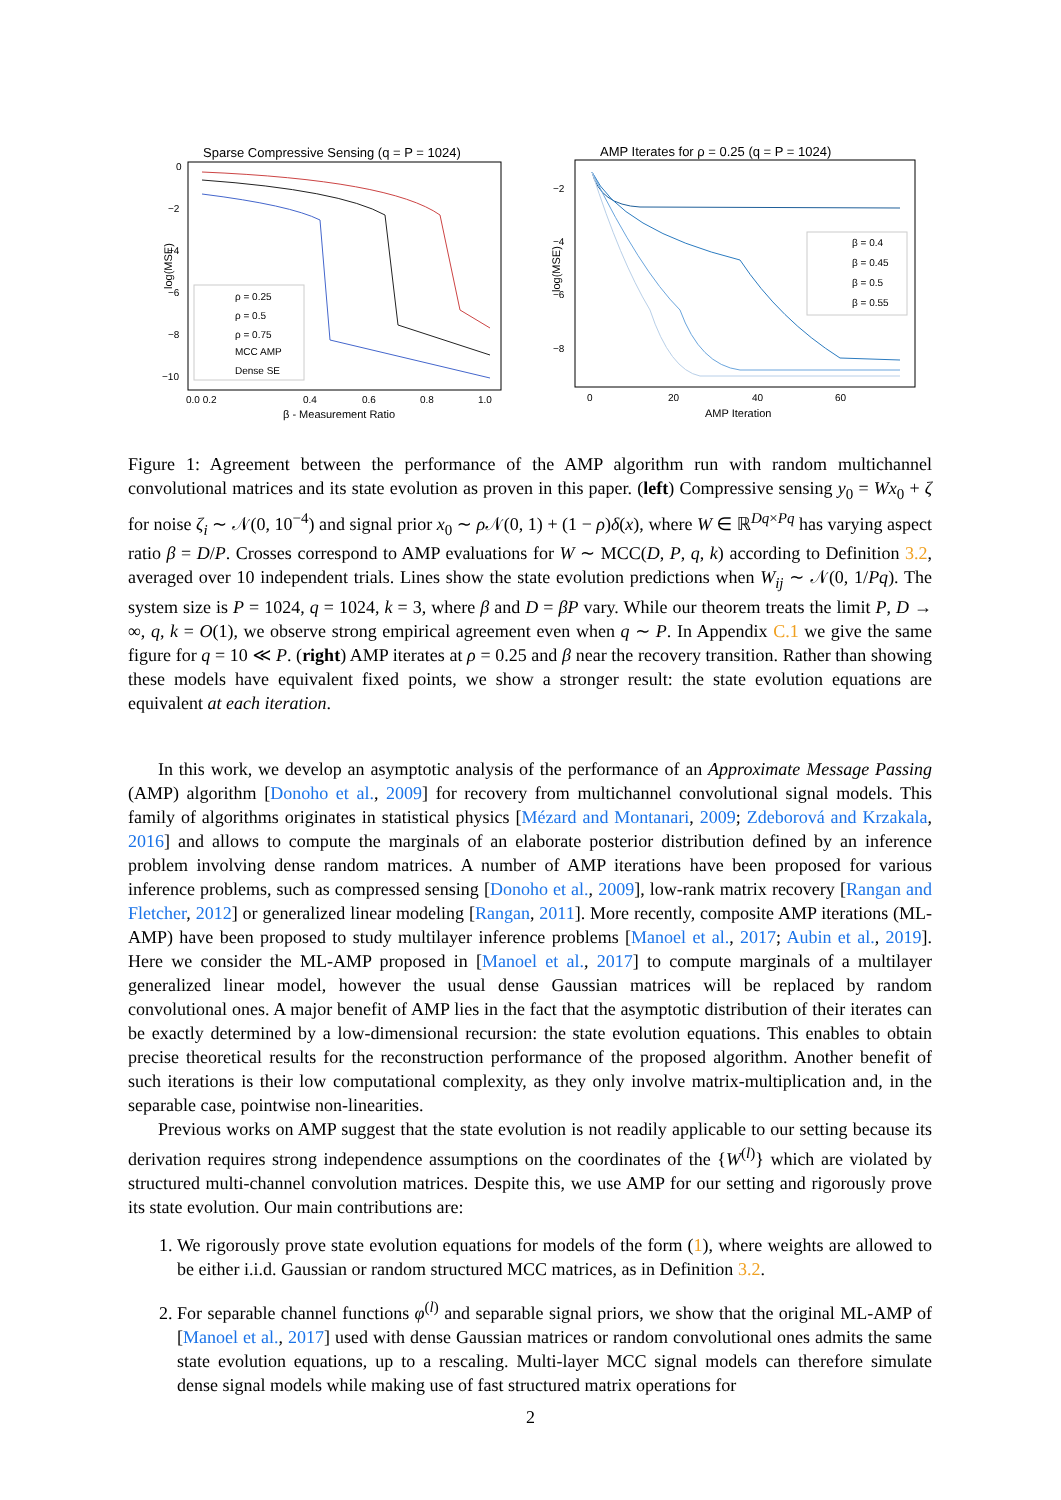Sparse Compressive Sensing (q = P = 1024)
log(MSE)
0
−2
−4
−6
−8
−10
0.0 0.2
0.4
0.6
0.8
1.0
β - Measurement Ratio
ρ = 0.25
ρ = 0.5
ρ = 0.75
MCC AMP
Dense SE
AMP Iterates for ρ = 0.25 (q = P = 1024)
log(MSE)
−2
−4
−6
−8
0
20
40
60
AMP Iteration
β = 0.4
β = 0.45
β = 0.5
β = 0.55
Figure 1: Agreement between the performance of the AMP algorithm run with random multichannel convolutional matrices and its state evolution as proven in this paper. (left) Compressive sensing y<sub>0</sub> = Wx<sub>0</sub> + ζ for noise ζ<sub>i</sub> ∼ 𝒩(0, 10<sup>−4</sup>) and signal prior x<sub>0</sub> ∼ ρ 𝒩(0, 1) + (1 − ρ)δ(x), where W ∈ ℝ<sup>Dq×Pq</sup> has varying aspect ratio β = D/P. Crosses correspond to AMP evaluations for W ∼ MCC(D, P, q, k) according to Definition 3.2, averaged over 10 independent trials. Lines show the state evolution predictions when W<sub>ij</sub> ∼ 𝒩(0, 1/Pq). The system size is P = 1024, q = 1024, k = 3, where β and D = βP vary. While our theorem treats the limit P, D → ∞, q, k = O(1), we observe strong empirical agreement even when q ∼ P. In Appendix C.1 we give the same figure for q = 10 ≪ P. (right) AMP iterates at ρ = 0.25 and β near the recovery transition. Rather than showing these models have equivalent fixed points, we show a stronger result: the state evolution equations are equivalent at each iteration.
In this work, we develop an asymptotic analysis of the performance of an Approximate Message Passing (AMP) algorithm [Donoho et al., 2009] for recovery from multichannel convolutional signal models. This family of algorithms originates in statistical physics [Mézard and Montanari, 2009; Zdeborová and Krzakala, 2016] and allows to compute the marginals of an elaborate posterior distribution defined by an inference problem involving dense random matrices. A number of AMP iterations have been proposed for various inference problems, such as compressed sensing [Donoho et al., 2009], low-rank matrix recovery [Rangan and Fletcher, 2012] or generalized linear modeling [Rangan, 2011]. More recently, composite AMP iterations (ML-AMP) have been proposed to study multilayer inference problems [Manoel et al., 2017; Aubin et al., 2019]. Here we consider the ML-AMP proposed in [Manoel et al., 2017] to compute marginals of a multilayer generalized linear model, however the usual dense Gaussian matrices will be replaced by random convolutional ones. A major benefit of AMP lies in the fact that the asymptotic distribution of their iterates can be exactly determined by a low-dimensional recursion: the state evolution equations. This enables to obtain precise theoretical results for the reconstruction performance of the proposed algorithm. Another benefit of such iterations is their low computational complexity, as they only involve matrix-multiplication and, in the separable case, pointwise non-linearities.
Previous works on AMP suggest that the state evolution is not readily applicable to our setting because its derivation requires strong independence assumptions on the coordinates of the {W<sup>(l)</sup>} which are violated by structured multi-channel convolution matrices. Despite this, we use AMP for our setting and rigorously prove its state evolution. Our main contributions are:
1. We rigorously prove state evolution equations for models of the form (1), where weights are allowed to be either i.i.d. Gaussian or random structured MCC matrices, as in Definition 3.2.
2. For separable channel functions φ<sup>(l)</sup> and separable signal priors, we show that the original ML-AMP of [Manoel et al., 2017] used with dense Gaussian matrices or random convolutional ones admits the same state evolution equations, up to a rescaling. Multi-layer MCC signal models can therefore simulate dense signal models while making use of fast structured matrix operations for
2